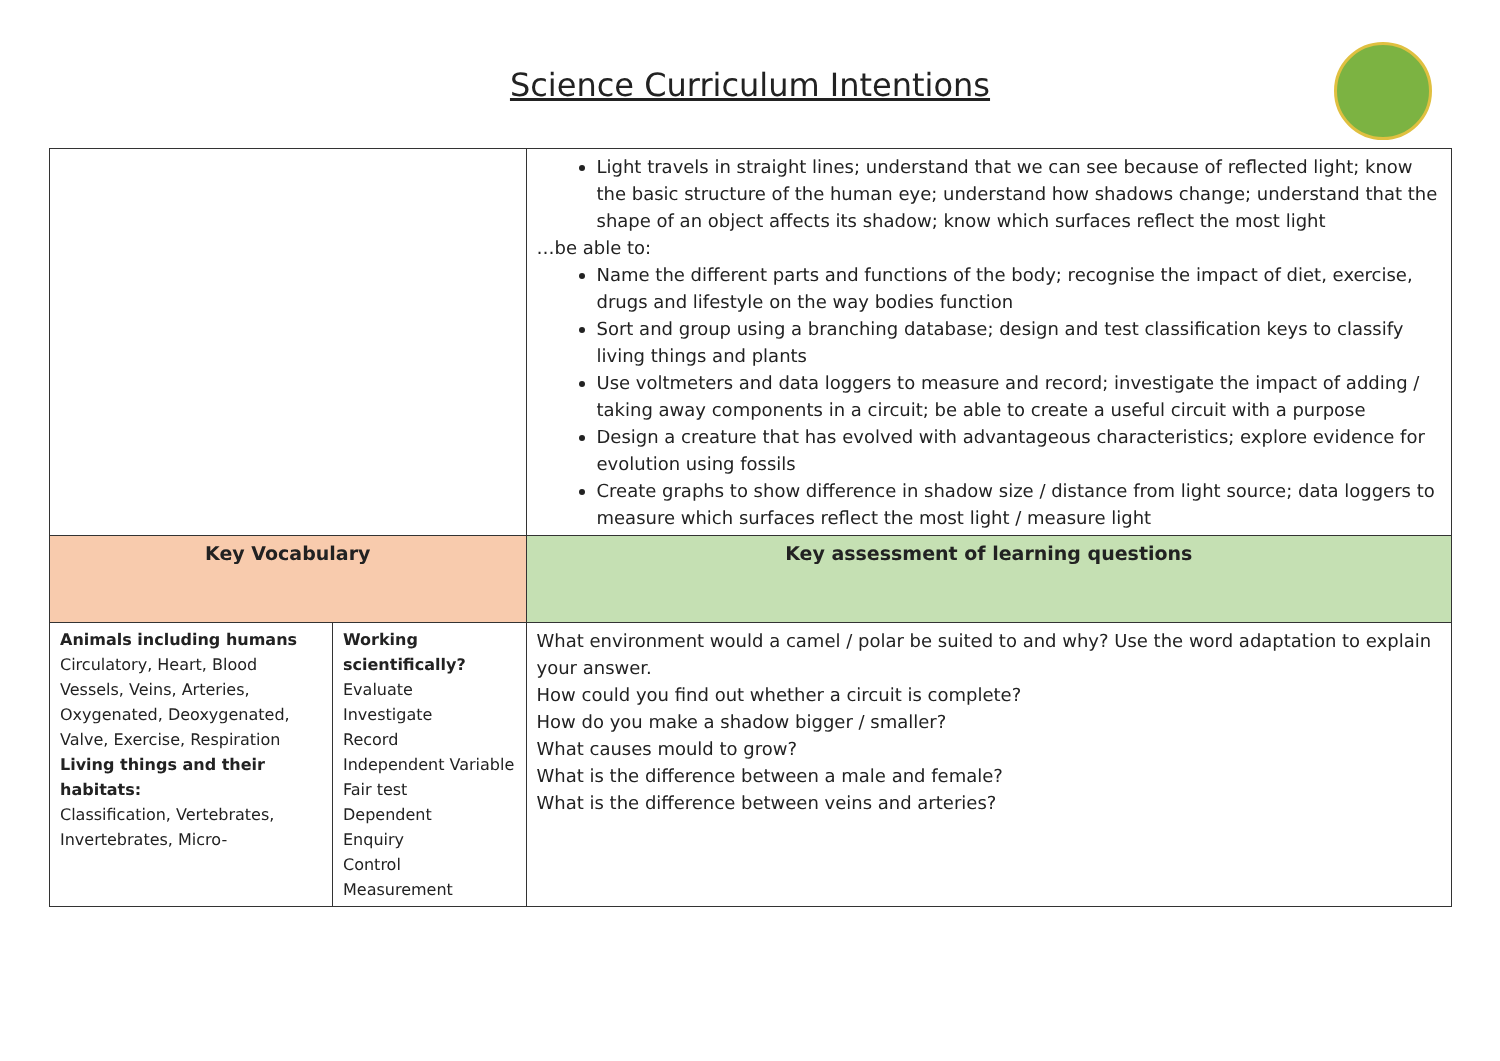Science Curriculum Intentions
| | | Light travels in straight lines; understand that we can see because of reflected light; know the basic structure of the human eye; understand how shadows change; understand that the shape of an object affects its shadow; know which surfaces reflect the most light …be able to: Name the different parts and functions of the body; recognise the impact of diet, exercise, drugs and lifestyle on the way bodies function Sort and group using a branching database; design and test classification keys to classify living things and plants Use voltmeters and data loggers to measure and record; investigate the impact of adding / taking away components in a circuit; be able to create a useful circuit with a purpose Design a creature that has evolved with advantageous characteristics; explore evidence for evolution using fossils Create graphs to show difference in shadow size / distance from light source; data loggers to measure which surfaces reflect the most light / measure light |
| Key Vocabulary | | Key assessment of learning questions |
| Animals including humans Circulatory, Heart, Blood Vessels, Veins, Arteries, Oxygenated, Deoxygenated, Valve, Exercise, Respiration Living things and their habitats: Classification, Vertebrates, Invertebrates, Micro- | Working scientifically? Evaluate Investigate Record Independent Variable Fair test Dependent Enquiry Control Measurement | What environment would a camel / polar be suited to and why? Use the word adaptation to explain your answer. How could you find out whether a circuit is complete? How do you make a shadow bigger / smaller? What causes mould to grow? What is the difference between a male and female? What is the difference between veins and arteries? |